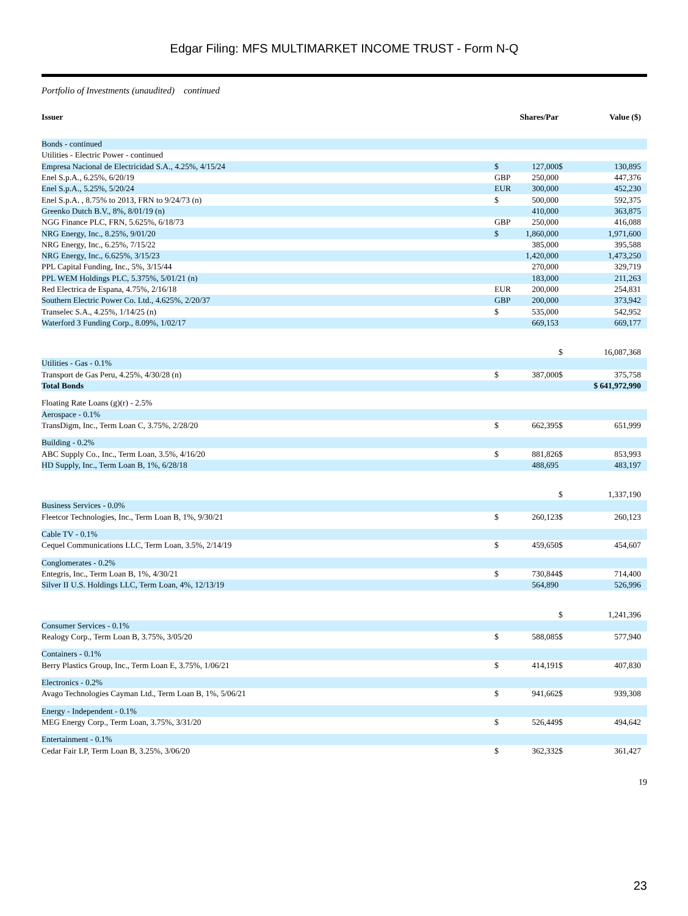Edgar Filing: MFS MULTIMARKET INCOME TRUST - Form N-Q
Portfolio of Investments (unaudited) continued
| Issuer | Shares/Par | | Value ($) | |
| --- | --- | --- | --- | --- |
| Bonds - continued | | | | |
| Utilities - Electric Power - continued | | | | |
| Empresa Nacional de Electricidad S.A., 4.25%, 4/15/24 | $ | 127,000 | $ | 130,895 |
| Enel S.p.A., 6.25%, 6/20/19 | GBP | 250,000 | | 447,376 |
| Enel S.p.A., 5.25%, 5/20/24 | EUR | 300,000 | | 452,230 |
| Enel S.p.A. , 8.75% to 2013, FRN to 9/24/73 (n) | $ | 500,000 | | 592,375 |
| Greenko Dutch B.V., 8%, 8/01/19 (n) | | 410,000 | | 363,875 |
| NGG Finance PLC, FRN, 5.625%, 6/18/73 | GBP | 250,000 | | 416,088 |
| NRG Energy, Inc., 8.25%, 9/01/20 | $ | 1,860,000 | | 1,971,600 |
| NRG Energy, Inc., 6.25%, 7/15/22 | | 385,000 | | 395,588 |
| NRG Energy, Inc., 6.625%, 3/15/23 | | 1,420,000 | | 1,473,250 |
| PPL Capital Funding, Inc., 5%, 3/15/44 | | 270,000 | | 329,719 |
| PPL WEM Holdings PLC, 5.375%, 5/01/21 (n) | | 183,000 | | 211,263 |
| Red Electrica de Espana, 4.75%, 2/16/18 | EUR | 200,000 | | 254,831 |
| Southern Electric Power Co. Ltd., 4.625%, 2/20/37 | GBP | 200,000 | | 373,942 |
| Transelec S.A., 4.25%, 1/14/25 (n) | $ | 535,000 | | 542,952 |
| Waterford 3 Funding Corp., 8.09%, 1/02/17 | | 669,153 | | 669,177 |
| | | | $ | 16,087,368 |
| Utilities - Gas - 0.1% | | | | |
| Transport de Gas Peru, 4.25%, 4/30/28 (n) | $ | 387,000 | $ | 375,758 |
| Total Bonds | | | $ 641,972,990 | |
| Floating Rate Loans (g)(r) - 2.5% | | | | |
| Aerospace - 0.1% | | | | |
| TransDigm, Inc., Term Loan C, 3.75%, 2/28/20 | $ | 662,395 | $ | 651,999 |
| Building - 0.2% | | | | |
| ABC Supply Co., Inc., Term Loan, 3.5%, 4/16/20 | $ | 881,826 | $ | 853,993 |
| HD Supply, Inc., Term Loan B, 1%, 6/28/18 | | 488,695 | | 483,197 |
| | | | $ | 1,337,190 |
| Business Services - 0.0% | | | | |
| Fleetcor Technologies, Inc., Term Loan B, 1%, 9/30/21 | $ | 260,123 | $ | 260,123 |
| Cable TV - 0.1% | | | | |
| Cequel Communications LLC, Term Loan, 3.5%, 2/14/19 | $ | 459,650 | $ | 454,607 |
| Conglomerates - 0.2% | | | | |
| Entegris, Inc., Term Loan B, 1%, 4/30/21 | $ | 730,844 | $ | 714,400 |
| Silver II U.S. Holdings LLC, Term Loan, 4%, 12/13/19 | | 564,890 | | 526,996 |
| | | | $ | 1,241,396 |
| Consumer Services - 0.1% | | | | |
| Realogy Corp., Term Loan B, 3.75%, 3/05/20 | $ | 588,085 | $ | 577,940 |
| Containers - 0.1% | | | | |
| Berry Plastics Group, Inc., Term Loan E, 3.75%, 1/06/21 | $ | 414,191 | $ | 407,830 |
| Electronics - 0.2% | | | | |
| Avago Technologies Cayman Ltd., Term Loan B, 1%, 5/06/21 | $ | 941,662 | $ | 939,308 |
| Energy - Independent - 0.1% | | | | |
| MEG Energy Corp., Term Loan, 3.75%, 3/31/20 | $ | 526,449 | $ | 494,642 |
| Entertainment - 0.1% | | | | |
| Cedar Fair LP, Term Loan B, 3.25%, 3/06/20 | $ | 362,332 | $ | 361,427 |
19
23